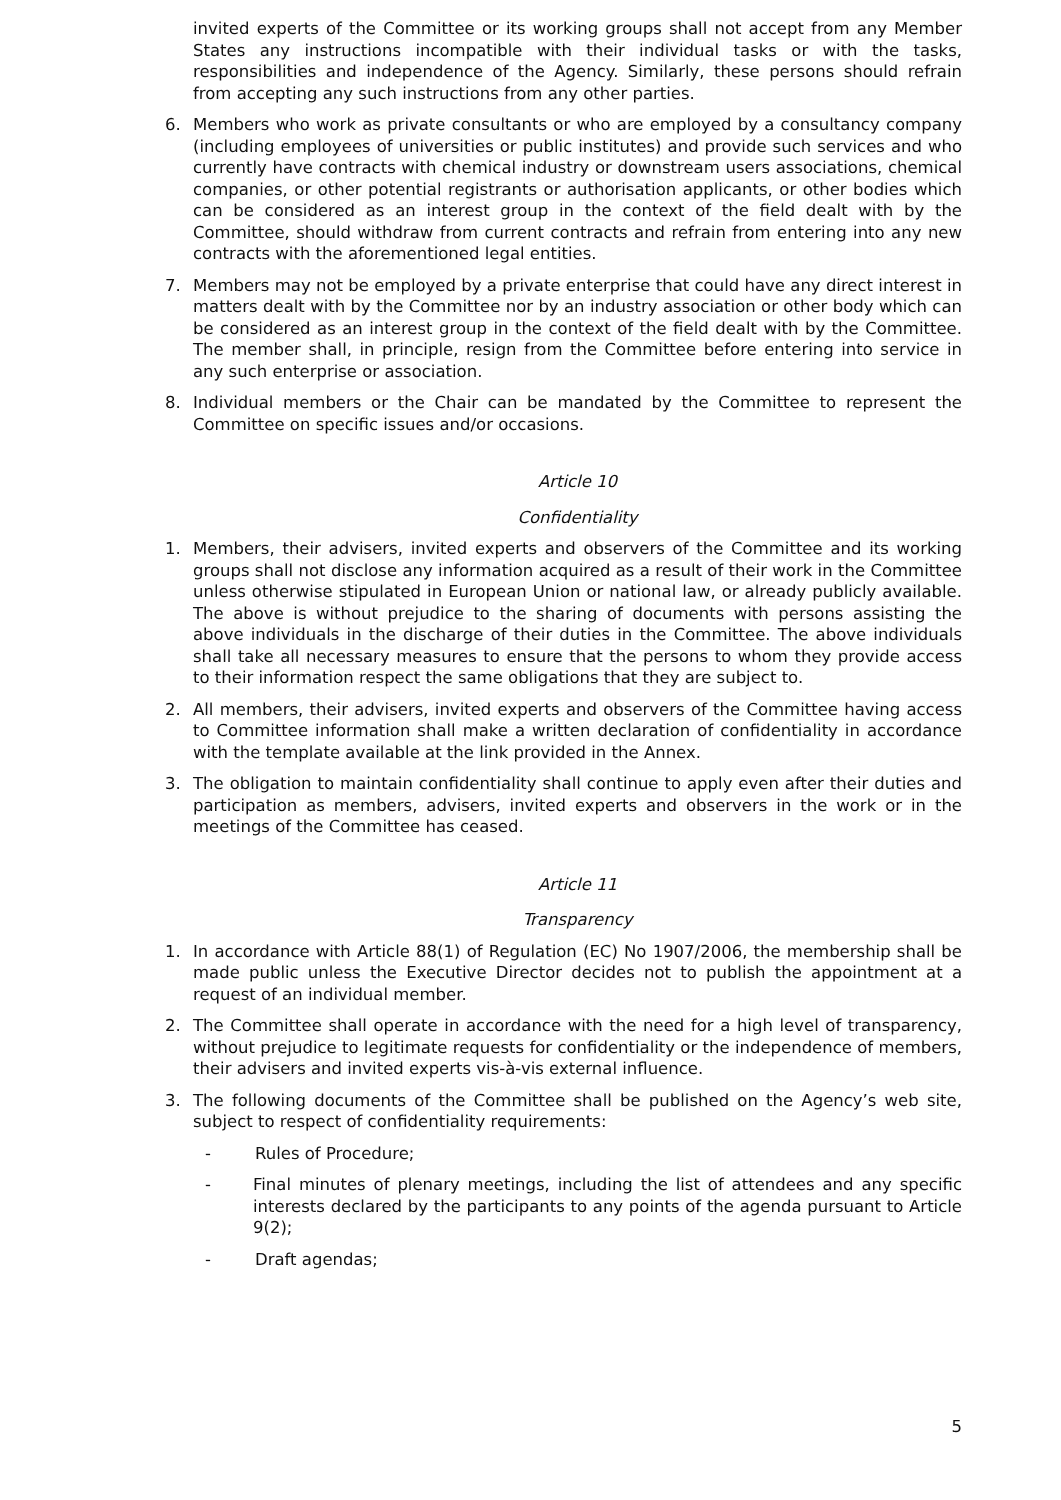invited experts of the Committee or its working groups shall not accept from any Member States any instructions incompatible with their individual tasks or with the tasks, responsibilities and independence of the Agency. Similarly, these persons should refrain from accepting any such instructions from any other parties.
6. Members who work as private consultants or who are employed by a consultancy company (including employees of universities or public institutes) and provide such services and who currently have contracts with chemical industry or downstream users associations, chemical companies, or other potential registrants or authorisation applicants, or other bodies which can be considered as an interest group in the context of the field dealt with by the Committee, should withdraw from current contracts and refrain from entering into any new contracts with the aforementioned legal entities.
7. Members may not be employed by a private enterprise that could have any direct interest in matters dealt with by the Committee nor by an industry association or other body which can be considered as an interest group in the context of the field dealt with by the Committee. The member shall, in principle, resign from the Committee before entering into service in any such enterprise or association.
8. Individual members or the Chair can be mandated by the Committee to represent the Committee on specific issues and/or occasions.
Article 10
Confidentiality
1. Members, their advisers, invited experts and observers of the Committee and its working groups shall not disclose any information acquired as a result of their work in the Committee unless otherwise stipulated in European Union or national law, or already publicly available. The above is without prejudice to the sharing of documents with persons assisting the above individuals in the discharge of their duties in the Committee. The above individuals shall take all necessary measures to ensure that the persons to whom they provide access to their information respect the same obligations that they are subject to.
2. All members, their advisers, invited experts and observers of the Committee having access to Committee information shall make a written declaration of confidentiality in accordance with the template available at the link provided in the Annex.
3. The obligation to maintain confidentiality shall continue to apply even after their duties and participation as members, advisers, invited experts and observers in the work or in the meetings of the Committee has ceased.
Article 11
Transparency
1. In accordance with Article 88(1) of Regulation (EC) No 1907/2006, the membership shall be made public unless the Executive Director decides not to publish the appointment at a request of an individual member.
2. The Committee shall operate in accordance with the need for a high level of transparency, without prejudice to legitimate requests for confidentiality or the independence of members, their advisers and invited experts vis-à-vis external influence.
3. The following documents of the Committee shall be published on the Agency’s web site, subject to respect of confidentiality requirements:
- Rules of Procedure;
- Final minutes of plenary meetings, including the list of attendees and any specific interests declared by the participants to any points of the agenda pursuant to Article 9(2);
- Draft agendas;
5